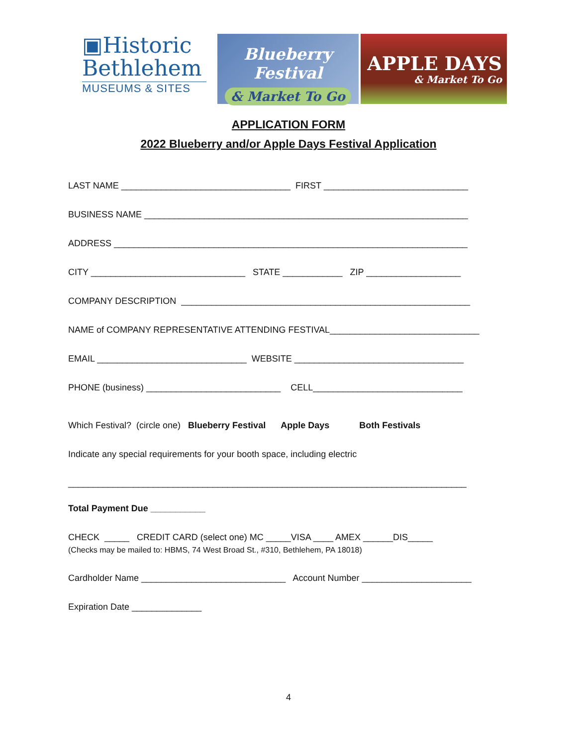▣Historic
Bethlehem
MUSEUMS & SITES
Blueberry Festival
& Market To Go
APPLE DAYS
& Market To Go
APPLICATION FORM
2022 Blueberry and/or Apple Days Festival Application
LAST NAME __________________________________ FIRST _____________________________
BUSINESS NAME _________________________________________________________________
ADDRESS _______________________________________________________________________
CITY _______________________________ STATE ____________ ZIP ___________________
COMPANY DESCRIPTION __________________________________________________________
NAME of COMPANY REPRESENTATIVE ATTENDING FESTIVAL______________________________
EMAIL ______________________________ WEBSITE __________________________________
PHONE (business) ___________________________ CELL______________________________
Which Festival? (circle one) Blueberry Festival Apple Days Both Festivals
Indicate any special requirements for your booth space, including electric
________________________________________________________________________________
Total Payment Due ___________
CHECK _____ CREDIT CARD (select one) MC _____VISA ____ AMEX ______DIS_____
(Checks may be mailed to: HBMS, 74 West Broad St., #310, Bethlehem, PA 18018)
Cardholder Name _____________________________ Account Number ______________________
Expiration Date ______________
4